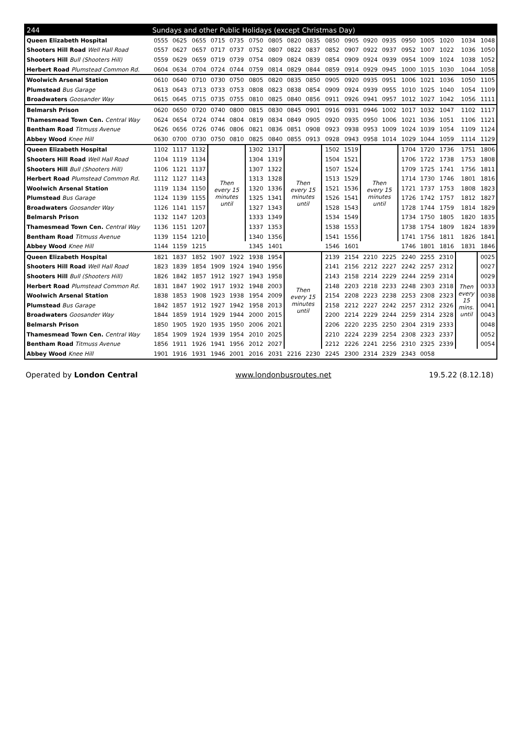| 244 | Sundays and other Public Holidays (except Christmas Day) | | | | | | | | | | | | | | | | | |
| --- | --- | --- | --- | --- | --- | --- | --- | --- | --- | --- | --- | --- | --- | --- | --- | --- | --- | --- |
| Queen Elizabeth Hospital | 0555 | 0625 | 0655 | 0715 | 0735 | 0750 | 0805 | 0820 | 0835 | 0850 | 0905 | 0920 | 0935 | 0950 | 1005 | 1020 | 1034 | 1048 |
| Shooters Hill Road Well Hall Road | 0557 | 0627 | 0657 | 0717 | 0737 | 0752 | 0807 | 0822 | 0837 | 0852 | 0907 | 0922 | 0937 | 0952 | 1007 | 1022 | 1036 | 1050 |
| Shooters Hill Bull (Shooters Hill) | 0559 | 0629 | 0659 | 0719 | 0739 | 0754 | 0809 | 0824 | 0839 | 0854 | 0909 | 0924 | 0939 | 0954 | 1009 | 1024 | 1038 | 1052 |
| Herbert Road Plumstead Common Rd. | 0604 | 0634 | 0704 | 0724 | 0744 | 0759 | 0814 | 0829 | 0844 | 0859 | 0914 | 0929 | 0945 | 1000 | 1015 | 1030 | 1044 | 1058 |
| Woolwich Arsenal Station | 0610 | 0640 | 0710 | 0730 | 0750 | 0805 | 0820 | 0835 | 0850 | 0905 | 0920 | 0935 | 0951 | 1006 | 1021 | 1036 | 1050 | 1105 |
| Plumstead Bus Garage | 0613 | 0643 | 0713 | 0733 | 0753 | 0808 | 0823 | 0838 | 0854 | 0909 | 0924 | 0939 | 0955 | 1010 | 1025 | 1040 | 1054 | 1109 |
| Broadwaters Goosander Way | 0615 | 0645 | 0715 | 0735 | 0755 | 0810 | 0825 | 0840 | 0856 | 0911 | 0926 | 0941 | 0957 | 1012 | 1027 | 1042 | 1056 | 1111 |
| Belmarsh Prison | 0620 | 0650 | 0720 | 0740 | 0800 | 0815 | 0830 | 0845 | 0901 | 0916 | 0931 | 0946 | 1002 | 1017 | 1032 | 1047 | 1102 | 1117 |
| Thamesmead Town Cen. Central Way | 0624 | 0654 | 0724 | 0744 | 0804 | 0819 | 0834 | 0849 | 0905 | 0920 | 0935 | 0950 | 1006 | 1021 | 1036 | 1051 | 1106 | 1121 |
| Bentham Road Titmuss Avenue | 0626 | 0656 | 0726 | 0746 | 0806 | 0821 | 0836 | 0851 | 0908 | 0923 | 0938 | 0953 | 1009 | 1024 | 1039 | 1054 | 1109 | 1124 |
| Abbey Wood Knee Hill | 0630 | 0700 | 0730 | 0750 | 0810 | 0825 | 0840 | 0855 | 0913 | 0928 | 0943 | 0958 | 1014 | 1029 | 1044 | 1059 | 1114 | 1129 |
| Queen Elizabeth Hospital | 1102 | 1117 | 1132 | Then every 15 minutes until | | 1302 | 1317 | Then every 15 minutes until | | 1502 | 1519 | Then every 15 minutes until | | 1704 | 1720 | 1736 | 1751 | 1806 |
| Shooters Hill Road Well Hall Road | 1104 | 1119 | 1134 | | | 1304 | 1319 | | | 1504 | 1521 | | | 1706 | 1722 | 1738 | 1753 | 1808 |
| Shooters Hill Bull (Shooters Hill) | 1106 | 1121 | 1137 | | | 1307 | 1322 | | | 1507 | 1524 | | | 1709 | 1725 | 1741 | 1756 | 1811 |
| Herbert Road Plumstead Common Rd. | 1112 | 1127 | 1143 | | | 1313 | 1328 | | | 1513 | 1529 | | | 1714 | 1730 | 1746 | 1801 | 1816 |
| Woolwich Arsenal Station | 1119 | 1134 | 1150 | | | 1320 | 1336 | | | 1521 | 1536 | | | 1721 | 1737 | 1753 | 1808 | 1823 |
| Plumstead Bus Garage | 1124 | 1139 | 1155 | | | 1325 | 1341 | | | 1526 | 1541 | | | 1726 | 1742 | 1757 | 1812 | 1827 |
| Broadwaters Goosander Way | 1126 | 1141 | 1157 | | | 1327 | 1343 | | | 1528 | 1543 | | | 1728 | 1744 | 1759 | 1814 | 1829 |
| Belmarsh Prison | 1132 | 1147 | 1203 | | | 1333 | 1349 | | | 1534 | 1549 | | | 1734 | 1750 | 1805 | 1820 | 1835 |
| Thamesmead Town Cen. Central Way | 1136 | 1151 | 1207 | | | 1337 | 1353 | | | 1538 | 1553 | | | 1738 | 1754 | 1809 | 1824 | 1839 |
| Bentham Road Titmuss Avenue | 1139 | 1154 | 1210 | | | 1340 | 1356 | | | 1541 | 1556 | | | 1741 | 1756 | 1811 | 1826 | 1841 |
| Abbey Wood Knee Hill | 1144 | 1159 | 1215 | | | 1345 | 1401 | | | 1546 | 1601 | | | 1746 | 1801 | 1816 | 1831 | 1846 |
| Queen Elizabeth Hospital | 1821 | 1837 | 1852 | 1907 | 1922 | 1938 | 1954 | Then every 15 minutes until | | 2139 | 2154 | 2210 | 2225 | 2240 | 2255 | 2310 | Then every 15 mins. until | 0025 |
| Shooters Hill Road Well Hall Road | 1823 | 1839 | 1854 | 1909 | 1924 | 1940 | 1956 | | | 2141 | 2156 | 2212 | 2227 | 2242 | 2257 | 2312 | | 0027 |
| Shooters Hill Bull (Shooters Hill) | 1826 | 1842 | 1857 | 1912 | 1927 | 1943 | 1958 | | | 2143 | 2158 | 2214 | 2229 | 2244 | 2259 | 2314 | | 0029 |
| Herbert Road Plumstead Common Rd. | 1831 | 1847 | 1902 | 1917 | 1932 | 1948 | 2003 | | | 2148 | 2203 | 2218 | 2233 | 2248 | 2303 | 2318 | | 0033 |
| Woolwich Arsenal Station | 1838 | 1853 | 1908 | 1923 | 1938 | 1954 | 2009 | | | 2154 | 2208 | 2223 | 2238 | 2253 | 2308 | 2323 | | 0038 |
| Plumstead Bus Garage | 1842 | 1857 | 1912 | 1927 | 1942 | 1958 | 2013 | | | 2158 | 2212 | 2227 | 2242 | 2257 | 2312 | 2326 | | 0041 |
| Broadwaters Goosander Way | 1844 | 1859 | 1914 | 1929 | 1944 | 2000 | 2015 | | | 2200 | 2214 | 2229 | 2244 | 2259 | 2314 | 2328 | | 0043 |
| Belmarsh Prison | 1850 | 1905 | 1920 | 1935 | 1950 | 2006 | 2021 | | | 2206 | 2220 | 2235 | 2250 | 2304 | 2319 | 2333 | | 0048 |
| Thamesmead Town Cen. Central Way | 1854 | 1909 | 1924 | 1939 | 1954 | 2010 | 2025 | | | 2210 | 2224 | 2239 | 2254 | 2308 | 2323 | 2337 | | 0052 |
| Bentham Road Titmuss Avenue | 1856 | 1911 | 1926 | 1941 | 1956 | 2012 | 2027 | | | 2212 | 2226 | 2241 | 2256 | 2310 | 2325 | 2339 | | 0054 |
| Abbey Wood Knee Hill | 1901 | 1916 | 1931 | 1946 | 2001 | 2016 | 2031 | 2216 | 2230 | 2245 | 2300 | 2314 | 2329 | 2343 | 0058 | | | |
Operated by London Central www.londonbusroutes.net 19.5.22 (8.12.18)